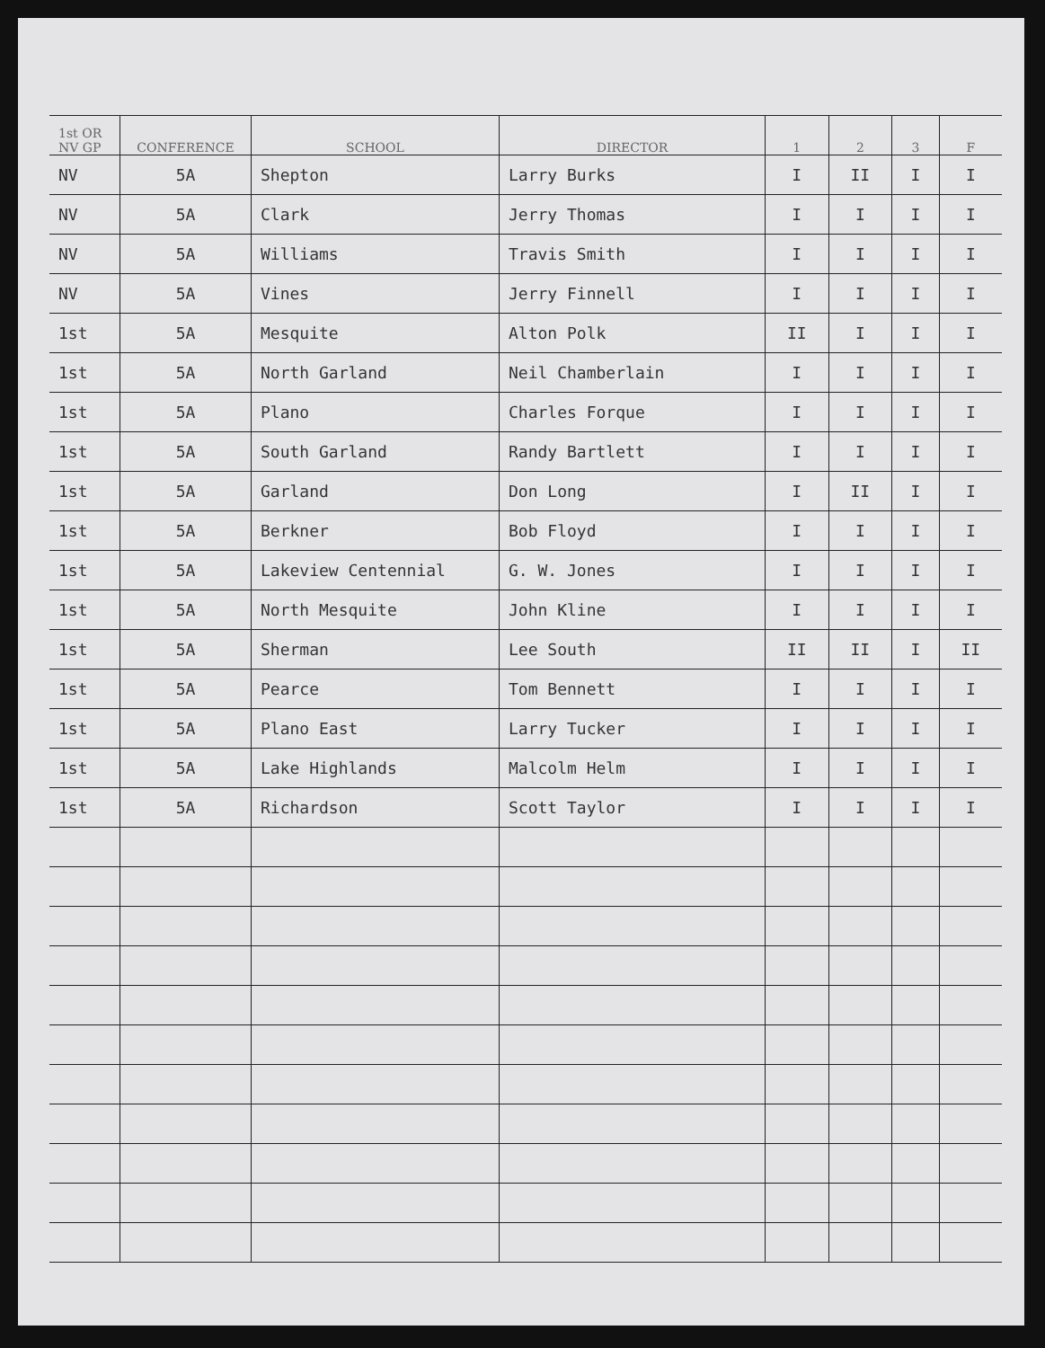| 1st OR NV GP | CONFERENCE | SCHOOL | DIRECTOR | 1 | 2 | 3 | F |
| --- | --- | --- | --- | --- | --- | --- | --- |
| NV | 5A | Shepton | Larry Burks | I | II | I | I |
| NV | 5A | Clark | Jerry Thomas | I | I | I | I |
| NV | 5A | Williams | Travis Smith | I | I | I | I |
| NV | 5A | Vines | Jerry Finnell | I | I | I | I |
| 1st | 5A | Mesquite | Alton Polk | II | I | I | I |
| 1st | 5A | North Garland | Neil Chamberlain | I | I | I | I |
| 1st | 5A | Plano | Charles Forque | I | I | I | I |
| 1st | 5A | South Garland | Randy Bartlett | I | I | I | I |
| 1st | 5A | Garland | Don Long | I | II | I | I |
| 1st | 5A | Berkner | Bob Floyd | I | I | I | I |
| 1st | 5A | Lakeview Centennial | G. W. Jones | I | I | I | I |
| 1st | 5A | North Mesquite | John Kline | I | I | I | I |
| 1st | 5A | Sherman | Lee South | II | II | I | II |
| 1st | 5A | Pearce | Tom Bennett | I | I | I | I |
| 1st | 5A | Plano East | Larry Tucker | I | I | I | I |
| 1st | 5A | Lake Highlands | Malcolm Helm | I | I | I | I |
| 1st | 5A | Richardson | Scott Taylor | I | I | I | I |